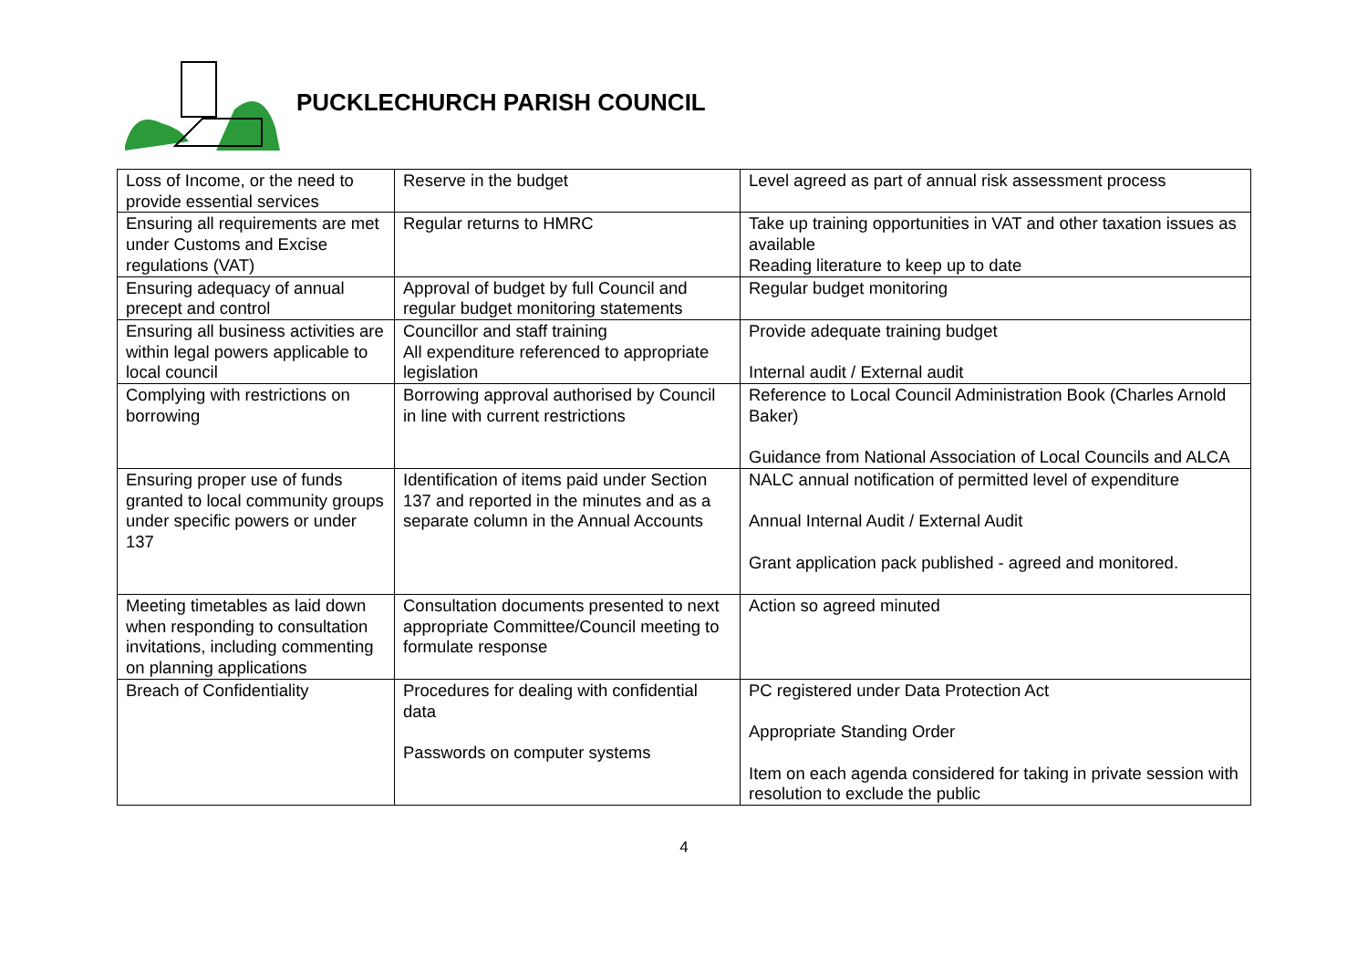PUCKLECHURCH PARISH COUNCIL
| Loss of Income, or the need to provide essential services | Reserve in the budget | Level agreed as part of annual risk assessment process |
| Ensuring all requirements are met under Customs and Excise regulations (VAT) | Regular returns to HMRC | Take up training opportunities in VAT and other taxation issues as available Reading literature to keep up to date |
| Ensuring adequacy of annual precept and control | Approval of budget by full Council and regular budget monitoring statements | Regular budget monitoring |
| Ensuring all business activities are within legal powers applicable to local council | Councillor and staff training All expenditure referenced to appropriate legislation | Provide adequate training budget Internal audit / External audit |
| Complying with restrictions on borrowing | Borrowing approval authorised by Council in line with current restrictions | Reference to Local Council Administration Book (Charles Arnold Baker) Guidance from National Association of Local Councils and ALCA |
| Ensuring proper use of funds granted to local community groups under specific powers or under 137 | Identification of items paid under Section 137 and reported in the minutes and as a separate column in the Annual Accounts | NALC annual notification of permitted level of expenditure Annual Internal Audit / External Audit Grant application pack published - agreed and monitored. |
| Meeting timetables as laid down when responding to consultation invitations, including commenting on planning applications | Consultation documents presented to next appropriate Committee/Council meeting to formulate response | Action so agreed minuted |
| Breach of Confidentiality | Procedures for dealing with confidential data Passwords on computer systems | PC registered under Data Protection Act Appropriate Standing Order Item on each agenda considered for taking in private session with resolution to exclude the public |
4